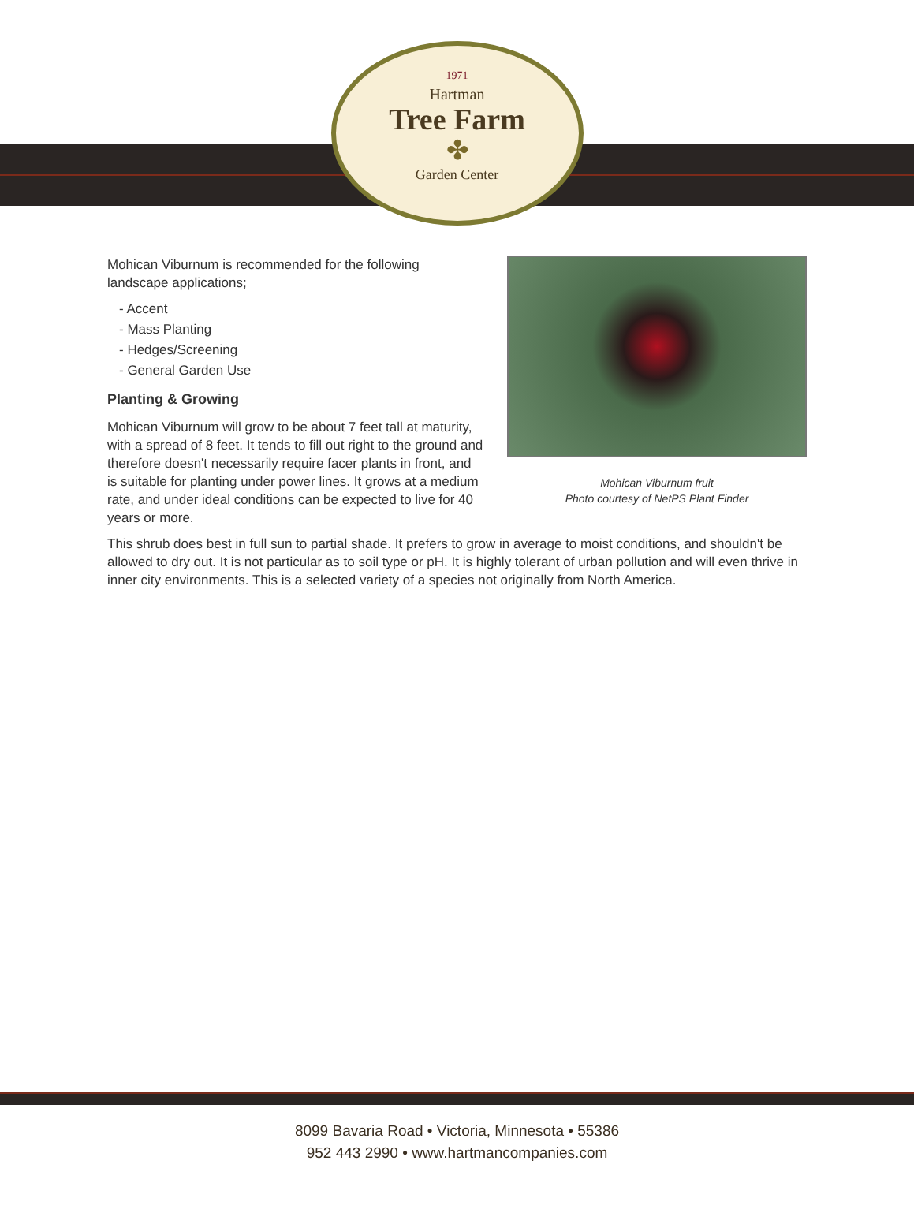1971
Hartman
Tree Farm
✤
Garden Center
Mohican Viburnum fruit
Photo courtesy of NetPS Plant Finder
Mohican Viburnum is recommended for the following landscape applications;
- Accent
- Mass Planting
- Hedges/Screening
- General Garden Use
Planting & Growing
Mohican Viburnum will grow to be about 7 feet tall at maturity, with a spread of 8 feet. It tends to fill out right to the ground and therefore doesn't necessarily require facer plants in front, and is suitable for planting under power lines. It grows at a medium rate, and under ideal conditions can be expected to live for 40 years or more.
This shrub does best in full sun to partial shade. It prefers to grow in average to moist conditions, and shouldn't be allowed to dry out. It is not particular as to soil type or pH. It is highly tolerant of urban pollution and will even thrive in inner city environments. This is a selected variety of a species not originally from North America.
8099 Bavaria Road • Victoria, Minnesota • 55386
952 443 2990 • www.hartmancompanies.com